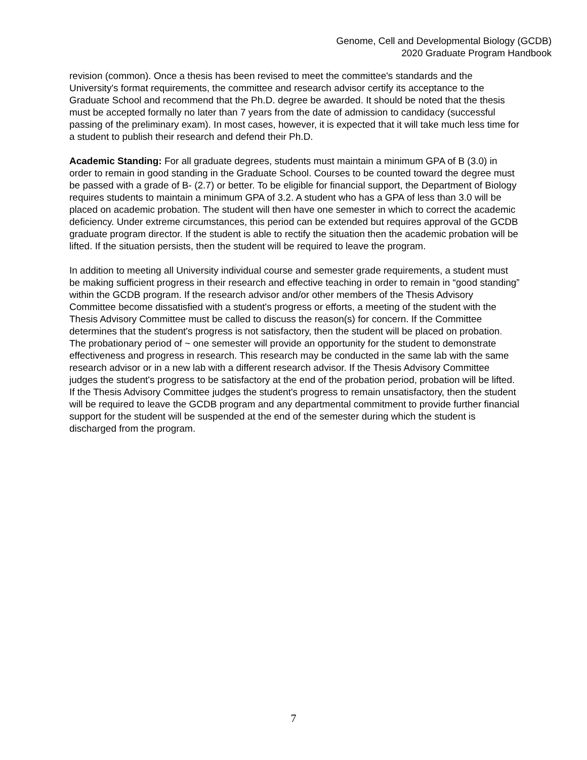Genome, Cell and Developmental Biology (GCDB)
2020 Graduate Program Handbook
revision (common). Once a thesis has been revised to meet the committee's standards and the University's format requirements, the committee and research advisor certify its acceptance to the Graduate School and recommend that the Ph.D. degree be awarded. It should be noted that the thesis must be accepted formally no later than 7 years from the date of admission to candidacy (successful passing of the preliminary exam). In most cases, however, it is expected that it will take much less time for a student to publish their research and defend their Ph.D.
Academic Standing: For all graduate degrees, students must maintain a minimum GPA of B (3.0) in order to remain in good standing in the Graduate School. Courses to be counted toward the degree must be passed with a grade of B- (2.7) or better. To be eligible for financial support, the Department of Biology requires students to maintain a minimum GPA of 3.2. A student who has a GPA of less than 3.0 will be placed on academic probation. The student will then have one semester in which to correct the academic deficiency. Under extreme circumstances, this period can be extended but requires approval of the GCDB graduate program director. If the student is able to rectify the situation then the academic probation will be lifted. If the situation persists, then the student will be required to leave the program.
In addition to meeting all University individual course and semester grade requirements, a student must be making sufficient progress in their research and effective teaching in order to remain in “good standing” within the GCDB program. If the research advisor and/or other members of the Thesis Advisory Committee become dissatisfied with a student's progress or efforts, a meeting of the student with the Thesis Advisory Committee must be called to discuss the reason(s) for concern. If the Committee determines that the student's progress is not satisfactory, then the student will be placed on probation. The probationary period of ~ one semester will provide an opportunity for the student to demonstrate effectiveness and progress in research. This research may be conducted in the same lab with the same research advisor or in a new lab with a different research advisor. If the Thesis Advisory Committee judges the student's progress to be satisfactory at the end of the probation period, probation will be lifted. If the Thesis Advisory Committee judges the student's progress to remain unsatisfactory, then the student will be required to leave the GCDB program and any departmental commitment to provide further financial support for the student will be suspended at the end of the semester during which the student is discharged from the program.
7